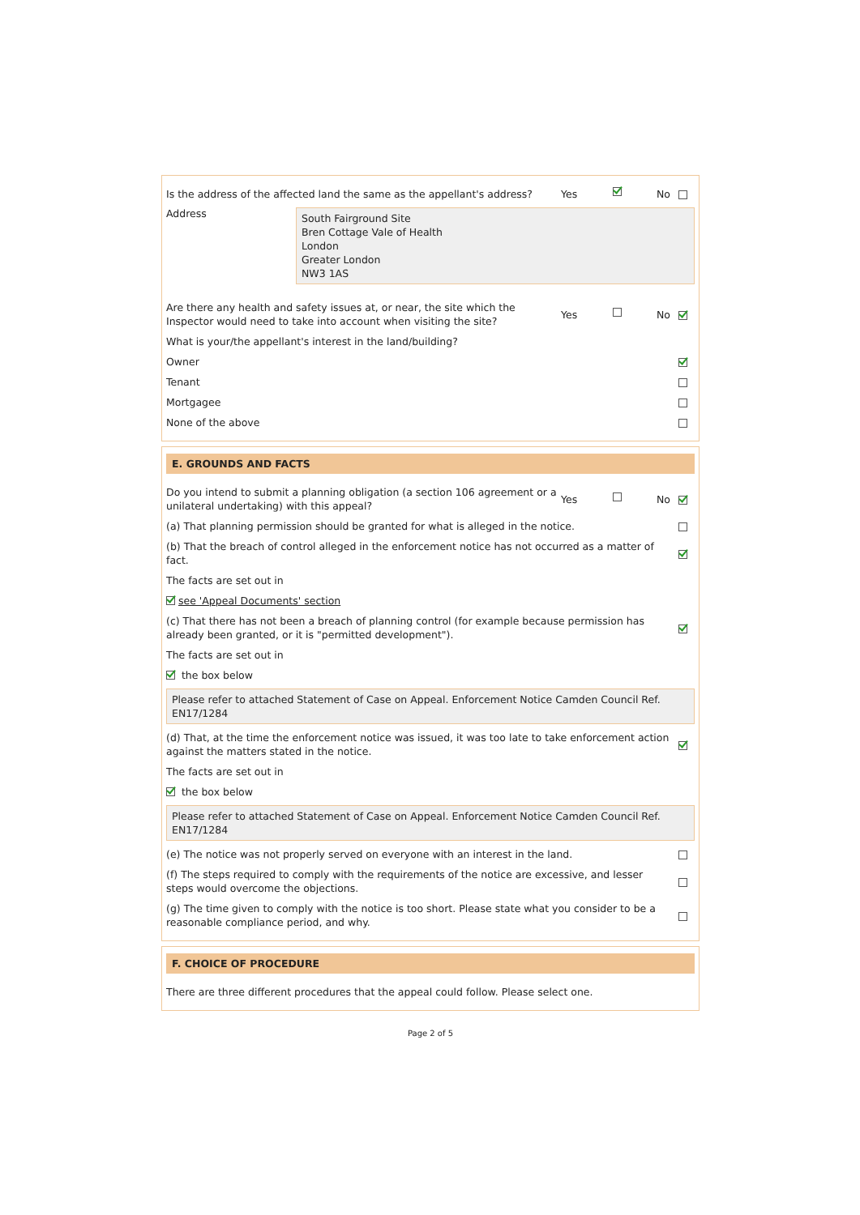Is the address of the affected land the same as the appellant's address?
Yes No
Address
South Fairground Site
Bren Cottage Vale of Health
London
Greater London
NW3 1AS
Are there any health and safety issues at, or near, the site which the Inspector would need to take into account when visiting the site?
Yes No
What is your/the appellant's interest in the land/building?
Owner
Tenant
Mortgagee
None of the above
E. GROUNDS AND FACTS
Do you intend to submit a planning obligation (a section 106 agreement or a unilateral undertaking) with this appeal?
Yes No
(a) That planning permission should be granted for what is alleged in the notice.
(b) That the breach of control alleged in the enforcement notice has not occurred as a matter of fact.
The facts are set out in
see 'Appeal Documents' section
(c) That there has not been a breach of planning control (for example because permission has already been granted, or it is "permitted development").
The facts are set out in
the box below
Please refer to attached Statement of Case on Appeal. Enforcement Notice Camden Council Ref. EN17/1284
(d) That, at the time the enforcement notice was issued, it was too late to take enforcement action against the matters stated in the notice.
The facts are set out in
the box below
Please refer to attached Statement of Case on Appeal. Enforcement Notice Camden Council Ref. EN17/1284
(e) The notice was not properly served on everyone with an interest in the land.
(f) The steps required to comply with the requirements of the notice are excessive, and lesser steps would overcome the objections.
(g) The time given to comply with the notice is too short. Please state what you consider to be a reasonable compliance period, and why.
F. CHOICE OF PROCEDURE
There are three different procedures that the appeal could follow. Please select one.
Page 2 of 5